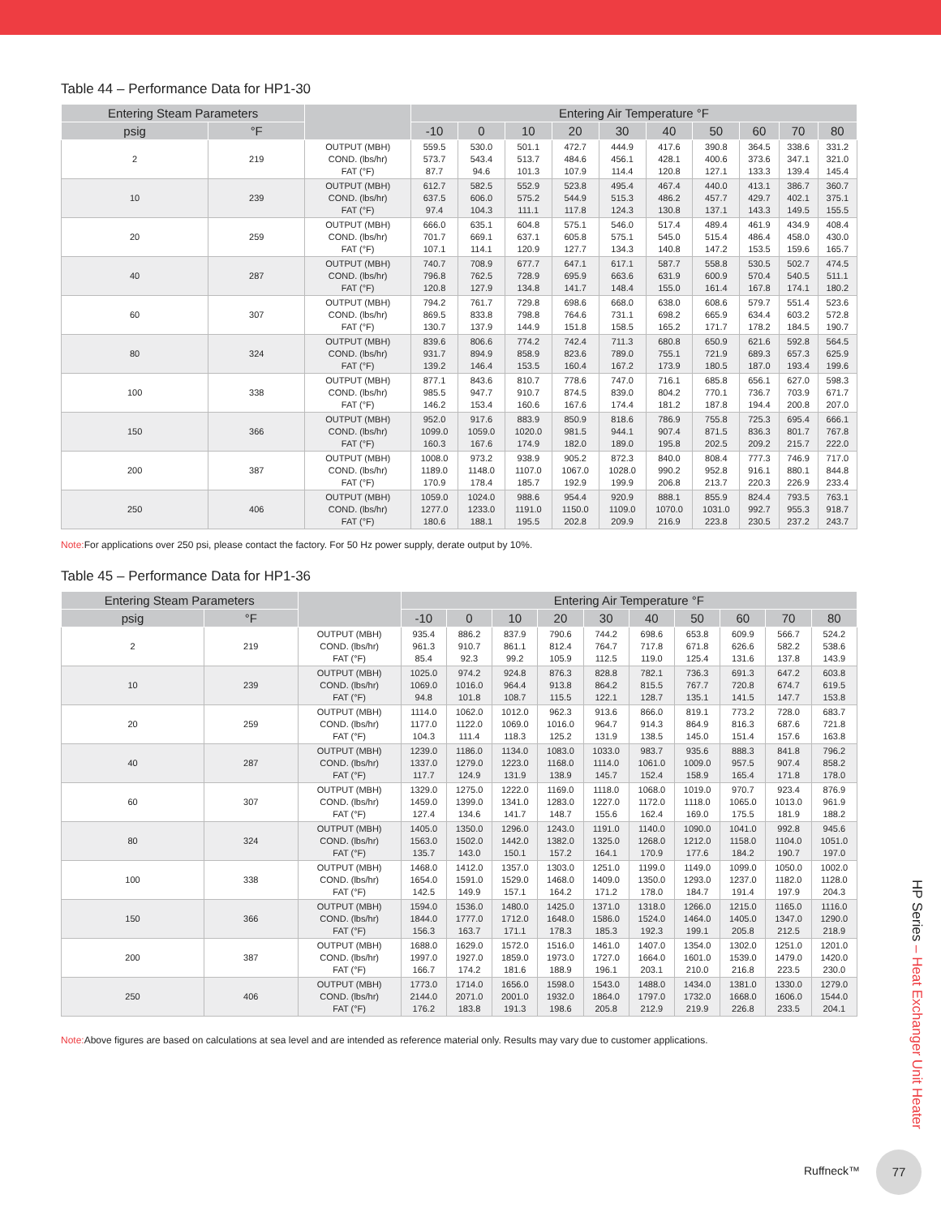Table 44 – Performance Data for HP1-30
| Entering Steam Parameters | | | Entering Air Temperature °F | | | | | | | | | |
| --- | --- | --- | --- | --- | --- | --- | --- | --- | --- | --- | --- | --- |
| psig | °F | | -10 | 0 | 10 | 20 | 30 | 40 | 50 | 60 | 70 | 80 |
| 2 | 219 | OUTPUT (MBH) COND. (lbs/hr) FAT (°F) | 559.5 573.7 87.7 | 530.0 543.4 94.6 | 501.1 513.7 101.3 | 472.7 484.6 107.9 | 444.9 456.1 114.4 | 417.6 428.1 120.8 | 390.8 400.6 127.1 | 364.5 373.6 133.3 | 338.6 347.1 139.4 | 331.2 321.0 145.4 |
| 10 | 239 | OUTPUT (MBH) COND. (lbs/hr) FAT (°F) | 612.7 637.5 97.4 | 582.5 606.0 104.3 | 552.9 575.2 111.1 | 523.8 544.9 117.8 | 495.4 515.3 124.3 | 467.4 486.2 130.8 | 440.0 457.7 137.1 | 413.1 429.7 143.3 | 386.7 402.1 149.5 | 360.7 375.1 155.5 |
| 20 | 259 | OUTPUT (MBH) COND. (lbs/hr) FAT (°F) | 666.0 701.7 107.1 | 635.1 669.1 114.1 | 604.8 637.1 120.9 | 575.1 605.8 127.7 | 546.0 575.1 134.3 | 517.4 545.0 140.8 | 489.4 515.4 147.2 | 461.9 486.4 153.5 | 434.9 458.0 159.6 | 408.4 430.0 165.7 |
| 40 | 287 | OUTPUT (MBH) COND. (lbs/hr) FAT (°F) | 740.7 796.8 120.8 | 708.9 762.5 127.9 | 677.7 728.9 134.8 | 647.1 695.9 141.7 | 617.1 663.6 148.4 | 587.7 631.9 155.0 | 558.8 600.9 161.4 | 530.5 570.4 167.8 | 502.7 540.5 174.1 | 474.5 511.1 180.2 |
| 60 | 307 | OUTPUT (MBH) COND. (lbs/hr) FAT (°F) | 794.2 869.5 130.7 | 761.7 833.8 137.9 | 729.8 798.8 144.9 | 698.6 764.6 151.8 | 668.0 731.1 158.5 | 638.0 698.2 165.2 | 608.6 665.9 171.7 | 579.7 634.4 178.2 | 551.4 603.2 184.5 | 523.6 572.8 190.7 |
| 80 | 324 | OUTPUT (MBH) COND. (lbs/hr) FAT (°F) | 839.6 931.7 139.2 | 806.6 894.9 146.4 | 774.2 858.9 153.5 | 742.4 823.6 160.4 | 711.3 789.0 167.2 | 680.8 755.1 173.9 | 650.9 721.9 180.5 | 621.6 689.3 187.0 | 592.8 657.3 193.4 | 564.5 625.9 199.6 |
| 100 | 338 | OUTPUT (MBH) COND. (lbs/hr) FAT (°F) | 877.1 985.5 146.2 | 843.6 947.7 153.4 | 810.7 910.7 160.6 | 778.6 874.5 167.6 | 747.0 839.0 174.4 | 716.1 804.2 181.2 | 685.8 770.1 187.8 | 656.1 736.7 194.4 | 627.0 703.9 200.8 | 598.3 671.7 207.0 |
| 150 | 366 | OUTPUT (MBH) COND. (lbs/hr) FAT (°F) | 952.0 1099.0 160.3 | 917.6 1059.0 167.6 | 883.9 1020.0 174.9 | 850.9 981.5 182.0 | 818.6 944.1 189.0 | 786.9 907.4 195.8 | 755.8 871.5 202.5 | 725.3 836.3 209.2 | 695.4 801.7 215.7 | 666.1 767.8 222.0 |
| 200 | 387 | OUTPUT (MBH) COND. (lbs/hr) FAT (°F) | 1008.0 1189.0 170.9 | 973.2 1148.0 178.4 | 938.9 1107.0 185.7 | 905.2 1067.0 192.9 | 872.3 1028.0 199.9 | 840.0 990.2 206.8 | 808.4 952.8 213.7 | 777.3 916.1 220.3 | 746.9 880.1 226.9 | 717.0 844.8 233.4 |
| 250 | 406 | OUTPUT (MBH) COND. (lbs/hr) FAT (°F) | 1059.0 1277.0 180.6 | 1024.0 1233.0 188.1 | 988.6 1191.0 195.5 | 954.4 1150.0 202.8 | 920.9 1109.0 209.9 | 888.1 1070.0 216.9 | 855.9 1031.0 223.8 | 824.4 992.7 230.5 | 793.5 955.3 237.2 | 763.1 918.7 243.7 |
Note: For applications over 250 psi, please contact the factory. For 50 Hz power supply, derate output by 10%.
Table 45 – Performance Data for HP1-36
| Entering Steam Parameters | | | Entering Air Temperature °F | | | | | | | | | |
| --- | --- | --- | --- | --- | --- | --- | --- | --- | --- | --- | --- | --- |
| psig | °F | | -10 | 0 | 10 | 20 | 30 | 40 | 50 | 60 | 70 | 80 |
| 2 | 219 | OUTPUT (MBH) COND. (lbs/hr) FAT (°F) | 935.4 961.3 85.4 | 886.2 910.7 92.3 | 837.9 861.1 99.2 | 790.6 812.4 105.9 | 744.2 764.7 112.5 | 698.6 717.8 119.0 | 653.8 671.8 125.4 | 609.9 626.6 131.6 | 566.7 582.2 137.8 | 524.2 538.6 143.9 |
| 10 | 239 | OUTPUT (MBH) COND. (lbs/hr) FAT (°F) | 1025.0 1069.0 94.8 | 974.2 1016.0 101.8 | 924.8 964.4 108.7 | 876.3 913.8 115.5 | 828.8 864.2 122.1 | 782.1 815.5 128.7 | 736.3 767.7 135.1 | 691.3 720.8 141.5 | 647.2 674.7 147.7 | 603.8 619.5 153.8 |
| 20 | 259 | OUTPUT (MBH) COND. (lbs/hr) FAT (°F) | 1114.0 1177.0 104.3 | 1062.0 1122.0 111.4 | 1012.0 1069.0 118.3 | 962.3 1016.0 125.2 | 913.6 964.7 131.9 | 866.0 914.3 138.5 | 819.1 864.9 145.0 | 773.2 816.3 151.4 | 728.0 687.6 157.6 | 683.7 721.8 163.8 |
| 40 | 287 | OUTPUT (MBH) COND. (lbs/hr) FAT (°F) | 1239.0 1337.0 117.7 | 1186.0 1279.0 124.9 | 1134.0 1223.0 131.9 | 1083.0 1168.0 138.9 | 1033.0 1114.0 145.7 | 983.7 1061.0 152.4 | 935.6 1009.0 158.9 | 888.3 957.5 165.4 | 841.8 907.4 171.8 | 796.2 858.2 178.0 |
| 60 | 307 | OUTPUT (MBH) COND. (lbs/hr) FAT (°F) | 1329.0 1459.0 127.4 | 1275.0 1399.0 134.6 | 1222.0 1341.0 141.7 | 1169.0 1283.0 148.7 | 1118.0 1227.0 155.6 | 1068.0 1172.0 162.4 | 1019.0 1118.0 169.0 | 970.7 1065.0 175.5 | 923.4 1013.0 181.9 | 876.9 961.9 188.2 |
| 80 | 324 | OUTPUT (MBH) COND. (lbs/hr) FAT (°F) | 1405.0 1563.0 135.7 | 1350.0 1502.0 143.0 | 1296.0 1442.0 150.1 | 1243.0 1382.0 157.2 | 1191.0 1325.0 164.1 | 1140.0 1268.0 170.9 | 1090.0 1212.0 177.6 | 1041.0 1158.0 184.2 | 992.8 1104.0 190.7 | 945.6 1051.0 197.0 |
| 100 | 338 | OUTPUT (MBH) COND. (lbs/hr) FAT (°F) | 1468.0 1654.0 142.5 | 1412.0 1591.0 149.9 | 1357.0 1529.0 157.1 | 1303.0 1468.0 164.2 | 1251.0 1409.0 171.2 | 1199.0 1350.0 178.0 | 1149.0 1293.0 184.7 | 1099.0 1237.0 191.4 | 1050.0 1182.0 197.9 | 1002.0 1128.0 204.3 |
| 150 | 366 | OUTPUT (MBH) COND. (lbs/hr) FAT (°F) | 1594.0 1844.0 156.3 | 1536.0 1777.0 163.7 | 1480.0 1712.0 171.1 | 1425.0 1648.0 178.3 | 1371.0 1586.0 185.3 | 1318.0 1524.0 192.3 | 1266.0 1464.0 199.1 | 1215.0 1405.0 205.8 | 1165.0 1347.0 212.5 | 1116.0 1290.0 218.9 |
| 200 | 387 | OUTPUT (MBH) COND. (lbs/hr) FAT (°F) | 1688.0 1997.0 166.7 | 1629.0 1927.0 174.2 | 1572.0 1859.0 181.6 | 1516.0 1973.0 188.9 | 1461.0 1727.0 196.1 | 1407.0 1664.0 203.1 | 1354.0 1601.0 210.0 | 1302.0 1539.0 216.8 | 1251.0 1479.0 223.5 | 1201.0 1420.0 230.0 |
| 250 | 406 | OUTPUT (MBH) COND. (lbs/hr) FAT (°F) | 1773.0 2144.0 176.2 | 1714.0 2071.0 183.8 | 1656.0 2001.0 191.3 | 1598.0 1932.0 198.6 | 1543.0 1864.0 205.8 | 1488.0 1797.0 212.9 | 1434.0 1732.0 219.9 | 1381.0 1668.0 226.8 | 1330.0 1606.0 233.5 | 1279.0 1544.0 204.1 |
Note: Above figures are based on calculations at sea level and are intended as reference material only. Results may vary due to customer applications.
HP Series – Heat Exchanger Unit Heater
Ruffneck™
77